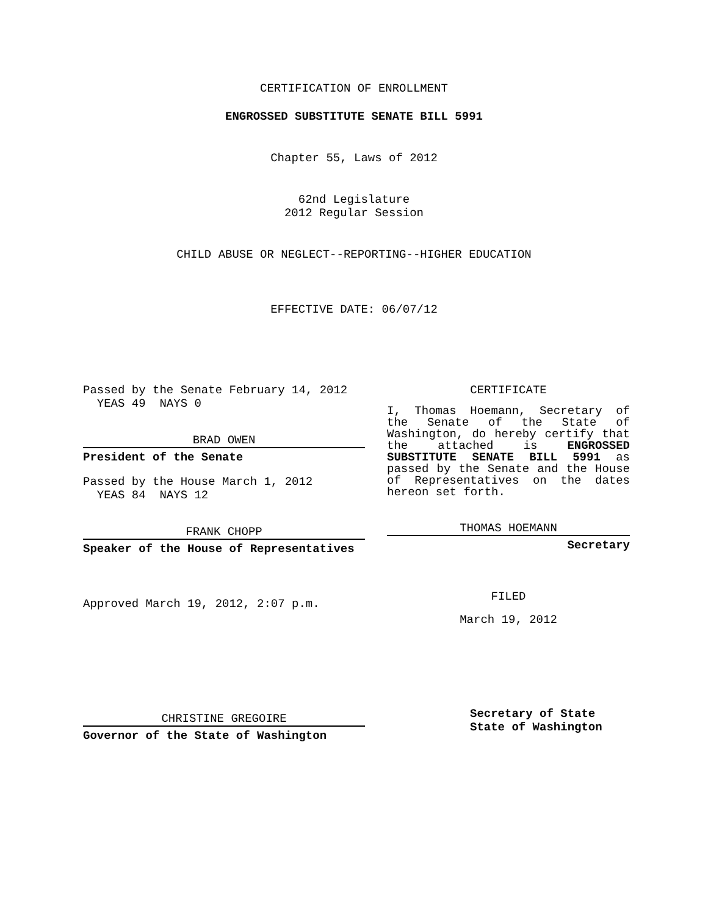CERTIFICATION OF ENROLLMENT
ENGROSSED SUBSTITUTE SENATE BILL 5991
Chapter 55, Laws of 2012
62nd Legislature
2012 Regular Session
CHILD ABUSE OR NEGLECT--REPORTING--HIGHER EDUCATION
EFFECTIVE DATE: 06/07/12
Passed by the Senate February 14, 2012
YEAS 49 NAYS 0
BRAD OWEN
President of the Senate
Passed by the House March 1, 2012
YEAS 84 NAYS 12
FRANK CHOPP
Speaker of the House of Representatives
Approved March 19, 2012, 2:07 p.m.
CHRISTINE GREGOIRE
Governor of the State of Washington
CERTIFICATE
I, Thomas Hoemann, Secretary of the Senate of the State of Washington, do hereby certify that the attached is ENGROSSED SUBSTITUTE SENATE BILL 5991 as passed by the Senate and the House of Representatives on the dates hereon set forth.
THOMAS HOEMANN
Secretary
FILED
March 19, 2012
Secretary of State
State of Washington